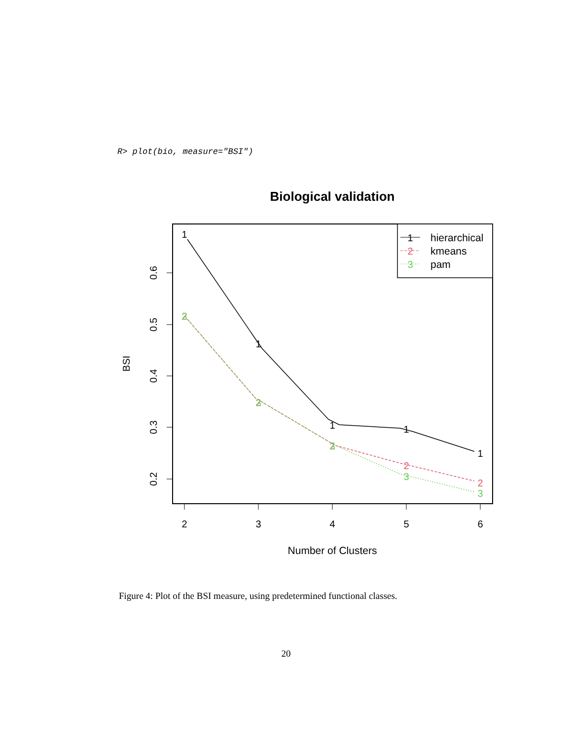R> plot(bio, measure="BSI")
Biological validation
2
3
4
5
6
0.6
0.5
0.4
0.3
0.2
BSI
Number of Clusters
1
1
1
1
1
2
2
2
2
2
3
3
3
3
3
1
2
3
hierarchical
kmeans
pam
Figure 4: Plot of the BSI measure, using predetermined functional classes.
20